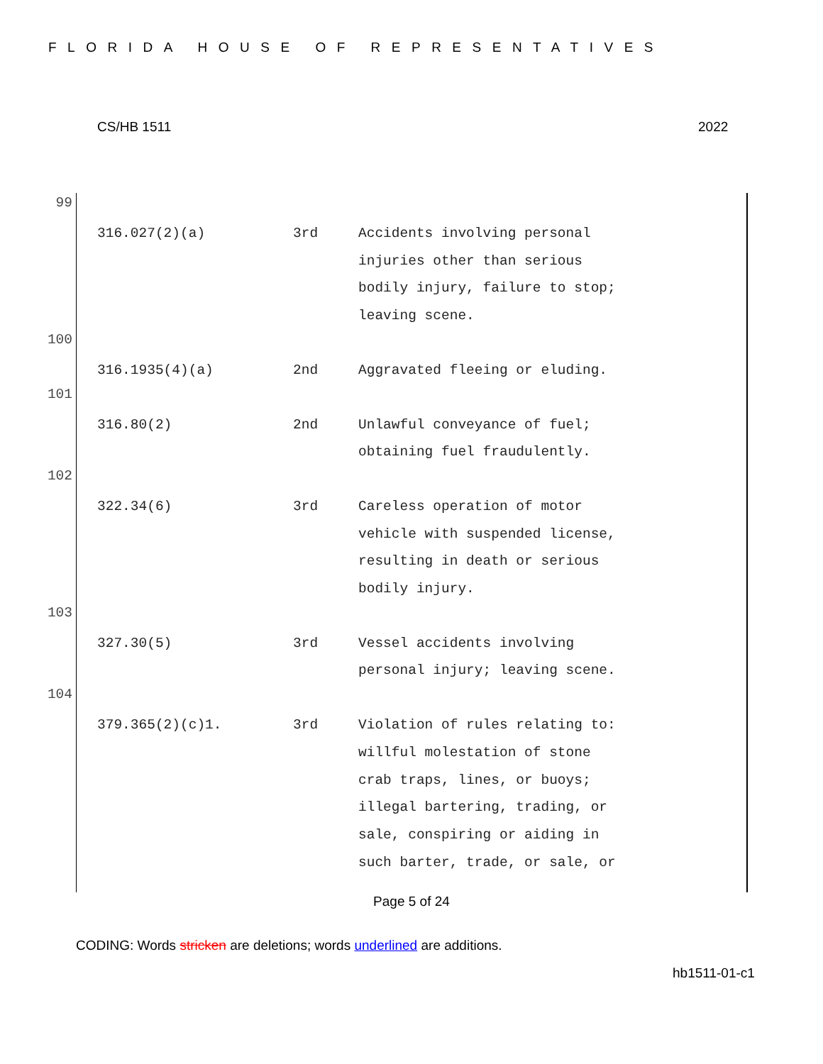FLORIDA HOUSE OF REPRESENTATIVES
CS/HB 1511 2022
99
| 316.027(2)(a) | 3rd | Accidents involving personal injuries other than serious bodily injury, failure to stop; leaving scene. |
100
| 316.1935(4)(a) | 2nd | Aggravated fleeing or eluding. |
101
| 316.80(2) | 2nd | Unlawful conveyance of fuel; obtaining fuel fraudulently. |
102
| 322.34(6) | 3rd | Careless operation of motor vehicle with suspended license, resulting in death or serious bodily injury. |
103
| 327.30(5) | 3rd | Vessel accidents involving personal injury; leaving scene. |
104
| 379.365(2)(c)1. | 3rd | Violation of rules relating to: willful molestation of stone crab traps, lines, or buoys; illegal bartering, trading, or sale, conspiring or aiding in such barter, trade, or sale, or |
Page 5 of 24
CODING: Words stricken are deletions; words underlined are additions.
hb1511-01-c1